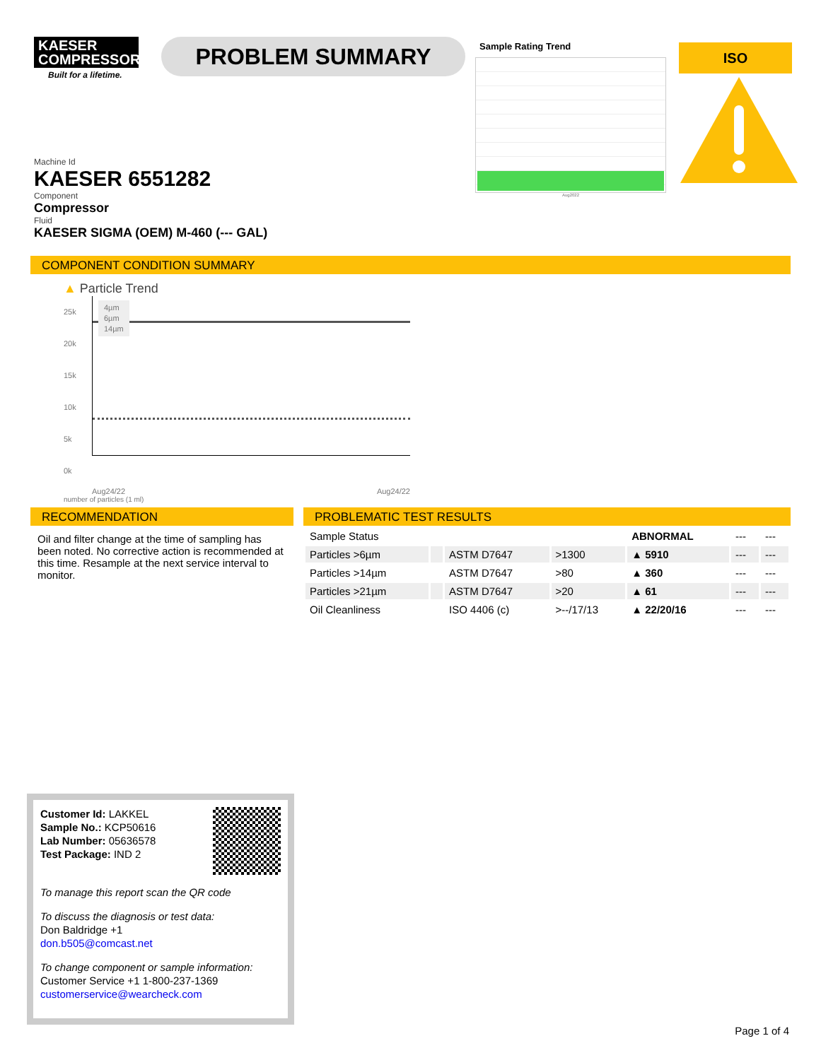KAESER
COMPRESSORS
Built for a lifetime.
PROBLEM SUMMARY
Sample Rating Trend
Aug2022
ISO
Machine Id
KAESER 6551282
Component
Compressor
Fluid
KAESER SIGMA (OEM) M-460 (--- GAL)
COMPONENT CONDITION SUMMARY
▲ Particle Trend
25k
20k
15k
10k
5k
0k
4µm
6µm
14µm
Aug24/22 Aug24/22
number of particles (1 ml)
RECOMMENDATION
Oil and filter change at the time of sampling has been noted. No corrective action is recommended at this time. Resample at the next service interval to monitor.
PROBLEMATIC TEST RESULTS
| Sample Status | | | | ABNORMAL | --- | --- |
| Particles >6µm | | ASTM D7647 | >1300 | ▲ 5910 | --- | --- |
| Particles >14µm | | ASTM D7647 | >80 | ▲ 360 | --- | --- |
| Particles >21µm | | ASTM D7647 | >20 | ▲ 61 | --- | --- |
| Oil Cleanliness | | ISO 4406 (c) | >--/17/13 | ▲ 22/20/16 | --- | --- |
Customer Id: LAKKEL
Sample No.: KCP50616
Lab Number: 05636578
Test Package: IND 2
To manage this report scan the QR code
To discuss the diagnosis or test data:
Don Baldridge +1
don.b505@comcast.net
To change component or sample information:
Customer Service +1 1-800-237-1369
customerservice@wearcheck.com
Page 1 of 4